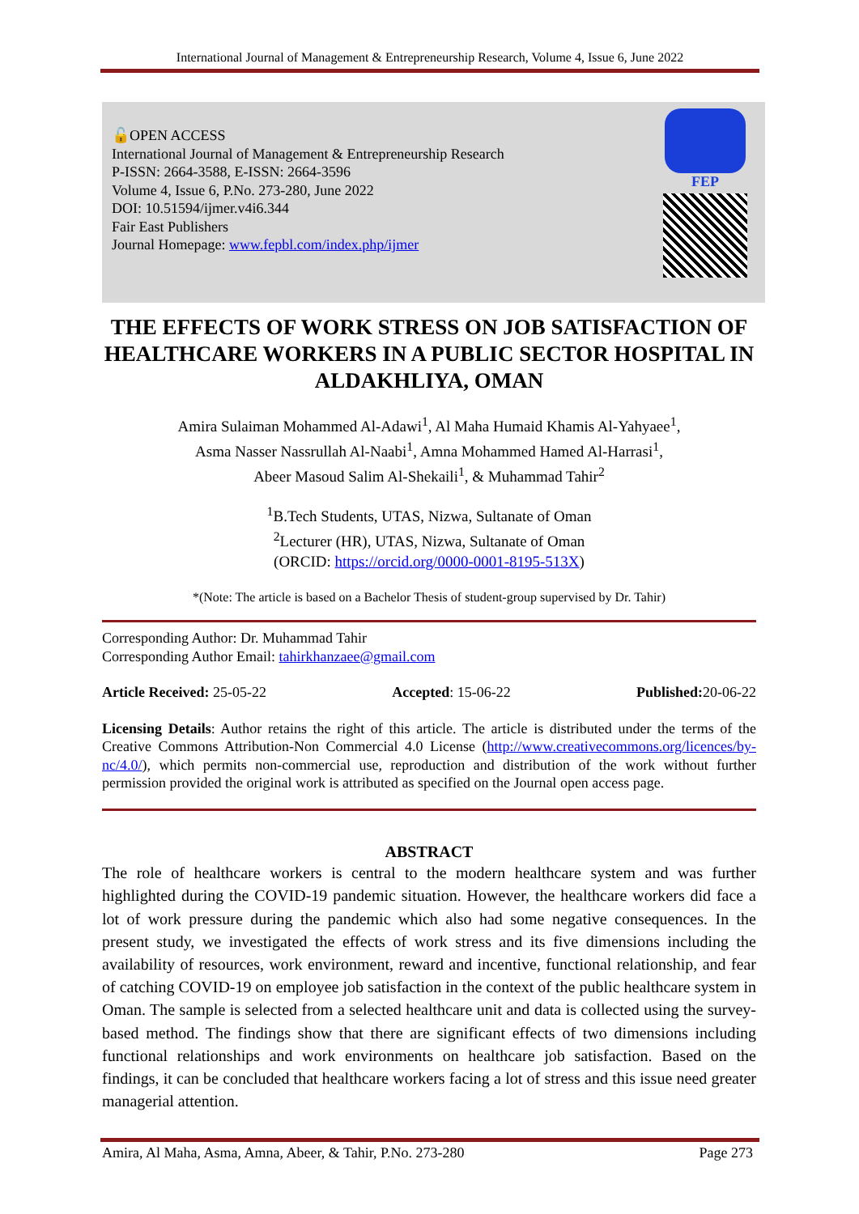International Journal of Management & Entrepreneurship Research, Volume 4, Issue 6, June 2022
🔓OPEN ACCESS
International Journal of Management & Entrepreneurship Research
P-ISSN: 2664-3588, E-ISSN: 2664-3596
Volume 4, Issue 6, P.No. 273-280, June 2022
DOI: 10.51594/ijmer.v4i6.344
Fair East Publishers
Journal Homepage: www.fepbl.com/index.php/ijmer
FEP
THE EFFECTS OF WORK STRESS ON JOB SATISFACTION OF HEALTHCARE WORKERS IN A PUBLIC SECTOR HOSPITAL IN ALDAKHLIYA, OMAN
Amira Sulaiman Mohammed Al-Adawi<sup>1</sup>, Al Maha Humaid Khamis Al-Yahyaee<sup>1</sup>,
Asma Nasser Nassrullah Al-Naabi<sup>1</sup>, Amna Mohammed Hamed Al-Harrasi<sup>1</sup>,
Abeer Masoud Salim Al-Shekaili<sup>1</sup>, & Muhammad Tahir<sup>2</sup>
<sup>1</sup> B.Tech Students, UTAS, Nizwa, Sultanate of Oman
<sup>2</sup> Lecturer (HR), UTAS, Nizwa, Sultanate of Oman
(ORCID: https://orcid.org/0000-0001-8195-513X)
*(Note: The article is based on a Bachelor Thesis of student-group supervised by Dr. Tahir)
Corresponding Author: Dr. Muhammad Tahir
Corresponding Author Email: tahirkhanzaee@gmail.com
Article Received: 25-05-22 Accepted: 15-06-22 Published: 20-06-22
Licensing Details: Author retains the right of this article. The article is distributed under the terms of the Creative Commons Attribution-Non Commercial 4.0 License (http://www.creativecommons.org/licences/by-nc/4.0/), which permits non-commercial use, reproduction and distribution of the work without further permission provided the original work is attributed as specified on the Journal open access page.
ABSTRACT
The role of healthcare workers is central to the modern healthcare system and was further highlighted during the COVID-19 pandemic situation. However, the healthcare workers did face a lot of work pressure during the pandemic which also had some negative consequences. In the present study, we investigated the effects of work stress and its five dimensions including the availability of resources, work environment, reward and incentive, functional relationship, and fear of catching COVID-19 on employee job satisfaction in the context of the public healthcare system in Oman. The sample is selected from a selected healthcare unit and data is collected using the survey-based method. The findings show that there are significant effects of two dimensions including functional relationships and work environments on healthcare job satisfaction. Based on the findings, it can be concluded that healthcare workers facing a lot of stress and this issue need greater managerial attention.
Amira, Al Maha, Asma, Amna, Abeer, & Tahir, P.No. 273-280 Page 273